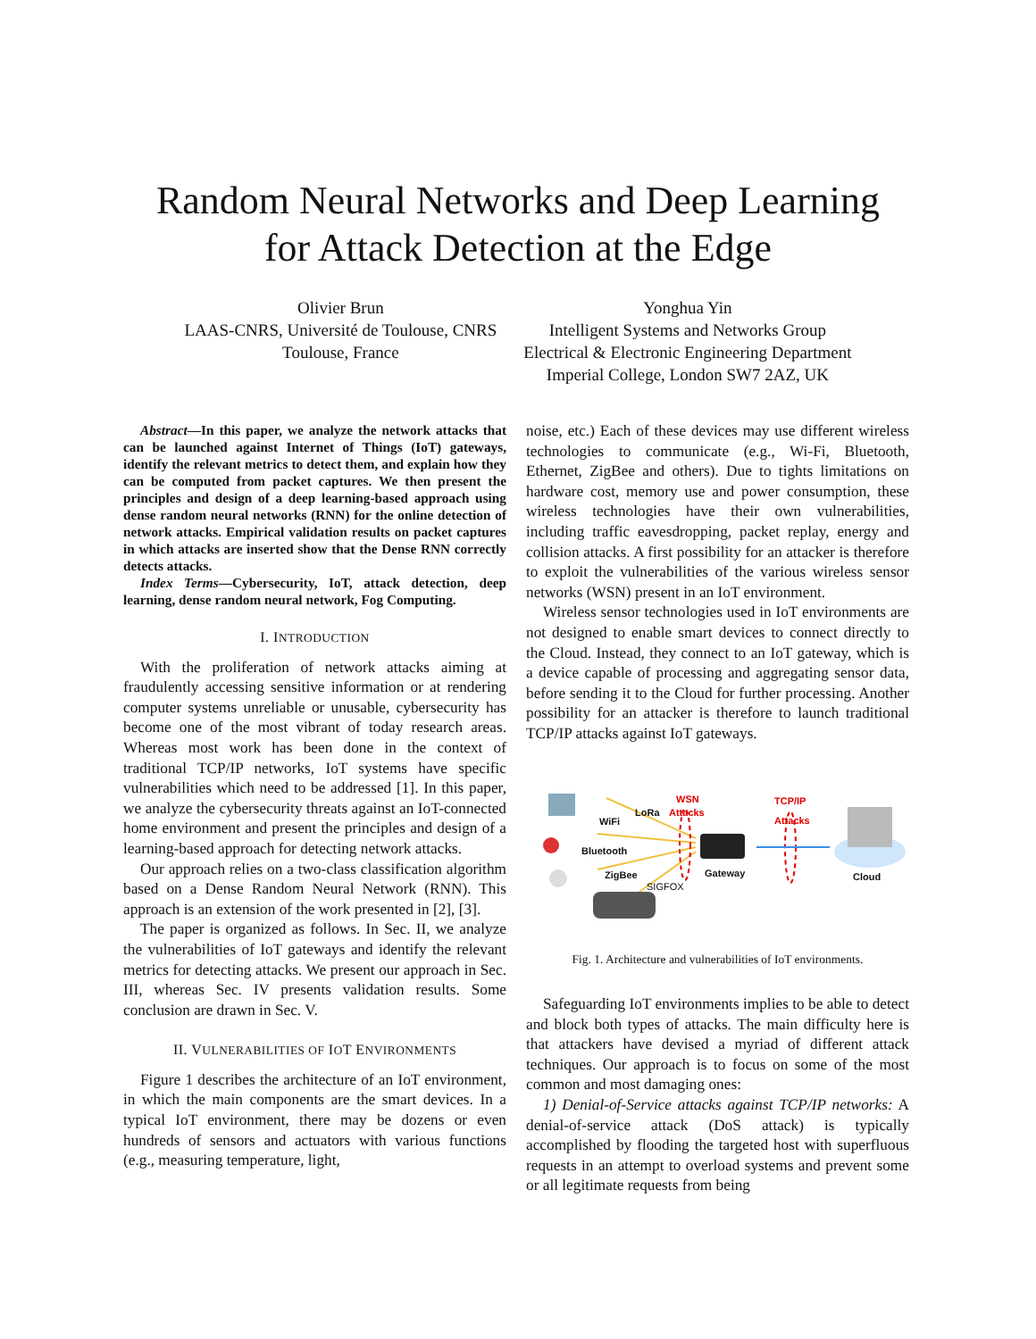Random Neural Networks and Deep Learning
for Attack Detection at the Edge
Olivier Brun
LAAS-CNRS, Université de Toulouse, CNRS
Toulouse, France
Yonghua Yin
Intelligent Systems and Networks Group
Electrical & Electronic Engineering Department
Imperial College, London SW7 2AZ, UK
Abstract—In this paper, we analyze the network attacks that can be launched against Internet of Things (IoT) gateways, identify the relevant metrics to detect them, and explain how they can be computed from packet captures. We then present the principles and design of a deep learning-based approach using dense random neural networks (RNN) for the online detection of network attacks. Empirical validation results on packet captures in which attacks are inserted show that the Dense RNN correctly detects attacks.
Index Terms—Cybersecurity, IoT, attack detection, deep learning, dense random neural network, Fog Computing.
I. INTRODUCTION
With the proliferation of network attacks aiming at fraudulently accessing sensitive information or at rendering computer systems unreliable or unusable, cybersecurity has become one of the most vibrant of today research areas. Whereas most work has been done in the context of traditional TCP/IP networks, IoT systems have specific vulnerabilities which need to be addressed [1]. In this paper, we analyze the cybersecurity threats against an IoT-connected home environment and present the principles and design of a learning-based approach for detecting network attacks.
Our approach relies on a two-class classification algorithm based on a Dense Random Neural Network (RNN). This approach is an extension of the work presented in [2], [3].
The paper is organized as follows. In Sec. II, we analyze the vulnerabilities of IoT gateways and identify the relevant metrics for detecting attacks. We present our approach in Sec. III, whereas Sec. IV presents validation results. Some conclusion are drawn in Sec. V.
II. VULNERABILITIES OF IOT ENVIRONMENTS
Figure 1 describes the architecture of an IoT environment, in which the main components are the smart devices. In a typical IoT environment, there may be dozens or even hundreds of sensors and actuators with various functions (e.g., measuring temperature, light,
noise, etc.) Each of these devices may use different wireless technologies to communicate (e.g., Wi-Fi, Bluetooth, Ethernet, ZigBee and others). Due to tights limitations on hardware cost, memory use and power consumption, these wireless technologies have their own vulnerabilities, including traffic eavesdropping, packet replay, energy and collision attacks. A first possibility for an attacker is therefore to exploit the vulnerabilities of the various wireless sensor networks (WSN) present in an IoT environment.
Wireless sensor technologies used in IoT environments are not designed to enable smart devices to connect directly to the Cloud. Instead, they connect to an IoT gateway, which is a device capable of processing and aggregating sensor data, before sending it to the Cloud for further processing. Another possibility for an attacker is therefore to launch traditional TCP/IP attacks against IoT gateways.
WSN
LoRa Attacks
WiFi
Bluetooth
ZigBee
SIGFOX
Gateway
TCP/IP
Attacks
Cloud
Fig. 1. Architecture and vulnerabilities of IoT environments.
Safeguarding IoT environments implies to be able to detect and block both types of attacks. The main difficulty here is that attackers have devised a myriad of different attack techniques. Our approach is to focus on some of the most common and most damaging ones:
1) Denial-of-Service attacks against TCP/IP networks: A denial-of-service attack (DoS attack) is typically accomplished by flooding the targeted host with superfluous requests in an attempt to overload systems and prevent some or all legitimate requests from being